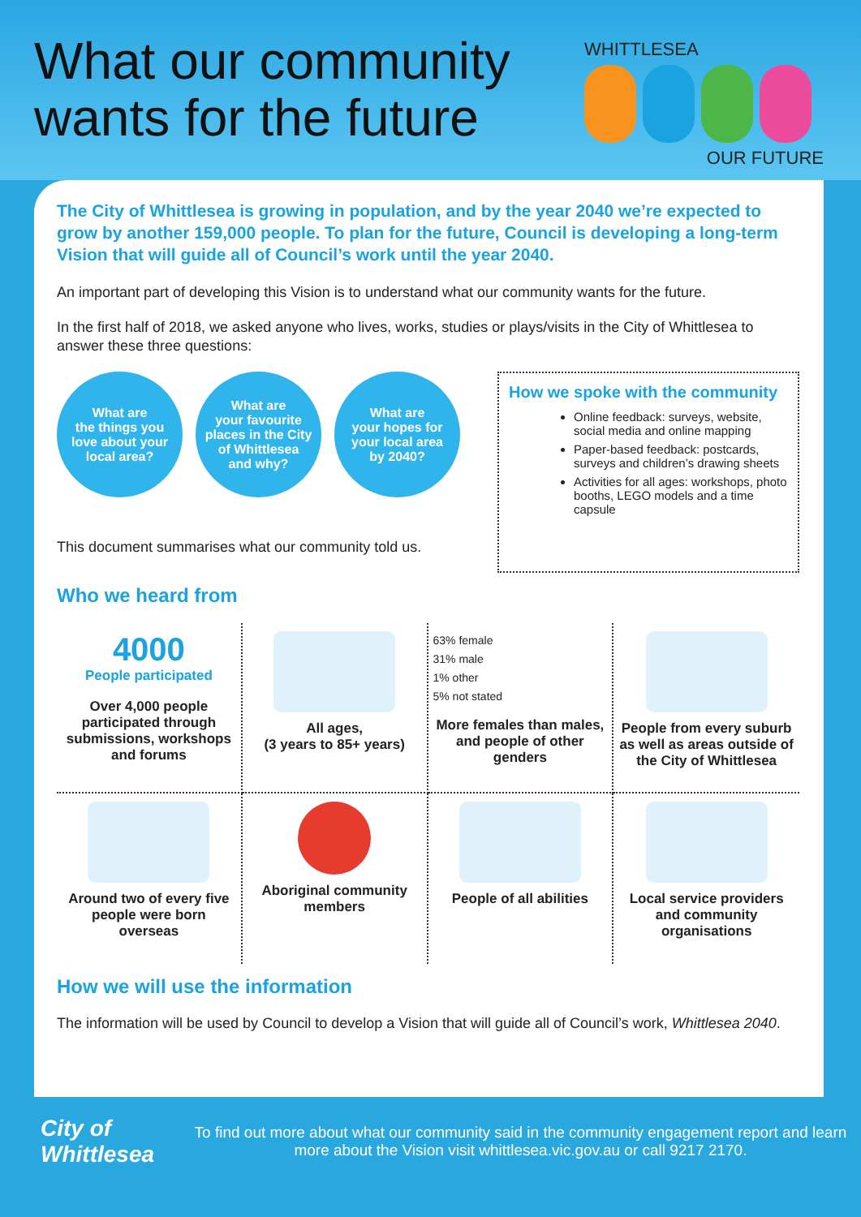What our community
wants for the future
WHITTLESEA
OUR FUTURE
The City of Whittlesea is growing in population, and by the year 2040 we’re expected to grow by another 159,000 people. To plan for the future, Council is developing a long-term Vision that will guide all of Council’s work until the year 2040.
An important part of developing this Vision is to understand what our community wants for the future.
In the first half of 2018, we asked anyone who lives, works, studies or plays/visits in the City of Whittlesea to answer these three questions:
What are
the things you
love about your
local area?
What are
your favourite
places in the City
of Whittlesea
and why?
What are
your hopes for
your local area
by 2040?
This document summarises what our community told us.
How we spoke with the community
Online feedback: surveys, website, social media and online mapping
Paper-based feedback: postcards, surveys and children’s drawing sheets
Activities for all ages: workshops, photo booths, LEGO models and a time capsule
Who we heard from
4000
People participated
Over 4,000 people participated through submissions, workshops and forums
All ages,
(3 years to 85+ years)
63% female
31% male
1% other
5% not stated
More females than males, and people of other genders
People from every suburb as well as areas outside of the City of Whittlesea
Around two of every five people were born overseas
Aboriginal community members
People of all abilities
Local service providers and community organisations
How we will use the information
The information will be used by Council to develop a Vision that will guide all of Council’s work, Whittlesea 2040.
City of
Whittlesea
To find out more about what our community said in the community engagement report and learn more about the Vision visit whittlesea.vic.gov.au or call 9217 2170.